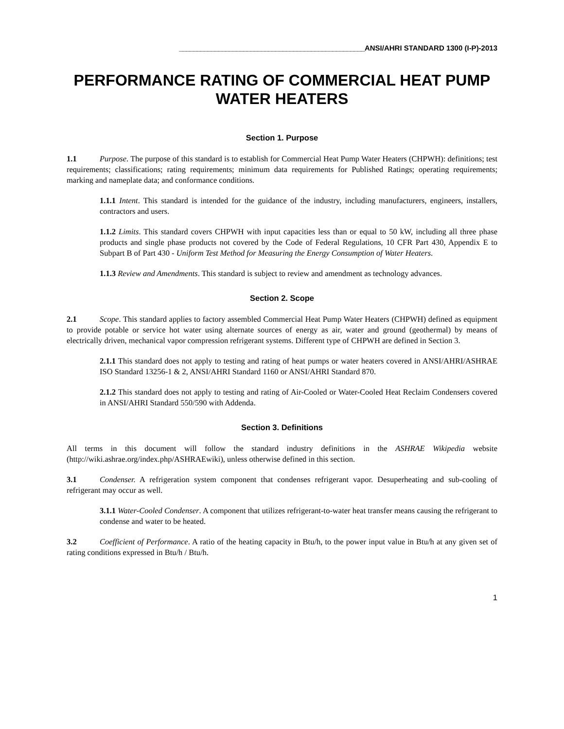____________________________________________________ANSI/AHRI STANDARD 1300 (I-P)-2013
PERFORMANCE RATING OF COMMERCIAL HEAT PUMP WATER HEATERS
Section 1. Purpose
1.1 Purpose. The purpose of this standard is to establish for Commercial Heat Pump Water Heaters (CHPWH): definitions; test requirements; classifications; rating requirements; minimum data requirements for Published Ratings; operating requirements; marking and nameplate data; and conformance conditions.
1.1.1 Intent. This standard is intended for the guidance of the industry, including manufacturers, engineers, installers, contractors and users.
1.1.2 Limits. This standard covers CHPWH with input capacities less than or equal to 50 kW, including all three phase products and single phase products not covered by the Code of Federal Regulations, 10 CFR Part 430, Appendix E to Subpart B of Part 430 - Uniform Test Method for Measuring the Energy Consumption of Water Heaters.
1.1.3 Review and Amendments. This standard is subject to review and amendment as technology advances.
Section 2. Scope
2.1 Scope. This standard applies to factory assembled Commercial Heat Pump Water Heaters (CHPWH) defined as equipment to provide potable or service hot water using alternate sources of energy as air, water and ground (geothermal) by means of electrically driven, mechanical vapor compression refrigerant systems. Different type of CHPWH are defined in Section 3.
2.1.1 This standard does not apply to testing and rating of heat pumps or water heaters covered in ANSI/AHRI/ASHRAE ISO Standard 13256-1 & 2, ANSI/AHRI Standard 1160 or ANSI/AHRI Standard 870.
2.1.2 This standard does not apply to testing and rating of Air-Cooled or Water-Cooled Heat Reclaim Condensers covered in ANSI/AHRI Standard 550/590 with Addenda.
Section 3. Definitions
All terms in this document will follow the standard industry definitions in the ASHRAE Wikipedia website (http://wiki.ashrae.org/index.php/ASHRAEwiki), unless otherwise defined in this section.
3.1 Condenser. A refrigeration system component that condenses refrigerant vapor. Desuperheating and sub-cooling of refrigerant may occur as well.
3.1.1 Water-Cooled Condenser. A component that utilizes refrigerant-to-water heat transfer means causing the refrigerant to condense and water to be heated.
3.2 Coefficient of Performance. A ratio of the heating capacity in Btu/h, to the power input value in Btu/h at any given set of rating conditions expressed in Btu/h / Btu/h.
1